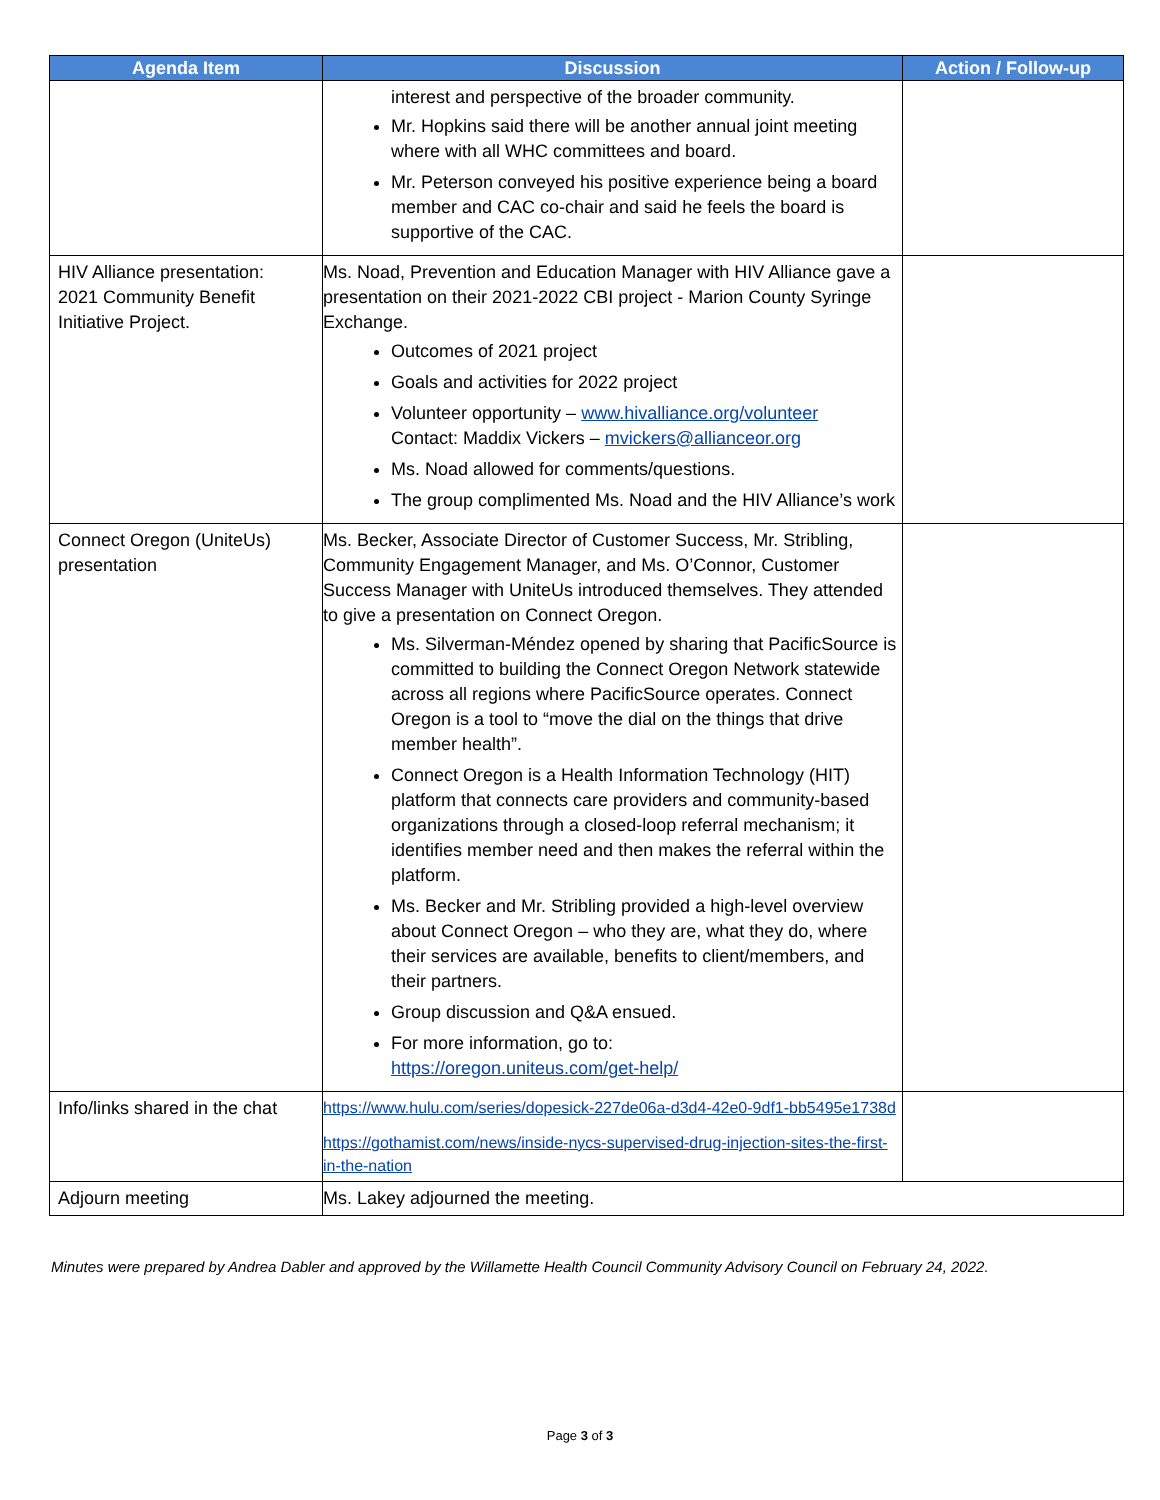| Agenda Item | Discussion | Action / Follow-up |
| --- | --- | --- |
| | interest and perspective of the broader community. Mr. Hopkins said there will be another annual joint meeting where with all WHC committees and board. Mr. Peterson conveyed his positive experience being a board member and CAC co-chair and said he feels the board is supportive of the CAC. | |
| HIV Alliance presentation: 2021 Community Benefit Initiative Project. | Ms. Noad, Prevention and Education Manager with HIV Alliance gave a presentation on their 2021-2022 CBI project - Marion County Syringe Exchange. Outcomes of 2021 project Goals and activities for 2022 project Volunteer opportunity – www.hivalliance.org/volunteer Contact: Maddix Vickers – mvickers@allianceor.org Ms. Noad allowed for comments/questions. The group complimented Ms. Noad and the HIV Alliance’s work | |
| Connect Oregon (UniteUs) presentation | Ms. Becker, Associate Director of Customer Success, Mr. Stribling, Community Engagement Manager, and Ms. O’Connor, Customer Success Manager with UniteUs introduced themselves. They attended to give a presentation on Connect Oregon. Ms. Silverman-Méndez opened by sharing that PacificSource is committed to building the Connect Oregon Network statewide across all regions where PacificSource operates. Connect Oregon is a tool to “move the dial on the things that drive member health”. Connect Oregon is a Health Information Technology (HIT) platform that connects care providers and community-based organizations through a closed-loop referral mechanism; it identifies member need and then makes the referral within the platform. Ms. Becker and Mr. Stribling provided a high-level overview about Connect Oregon – who they are, what they do, where their services are available, benefits to client/members, and their partners. Group discussion and Q&A ensued. For more information, go to: https://oregon.uniteus.com/get-help/ | |
| Info/links shared in the chat | https://www.hulu.com/series/dopesick-227de06a-d3d4-42e0-9df1-bb5495e1738d https://gothamist.com/news/inside-nycs-supervised-drug-injection-sites-the-first-in-the-nation | |
| Adjourn meeting | Ms. Lakey adjourned the meeting. | |
Minutes were prepared by Andrea Dabler and approved by the Willamette Health Council Community Advisory Council on February 24, 2022.
Page 3 of 3